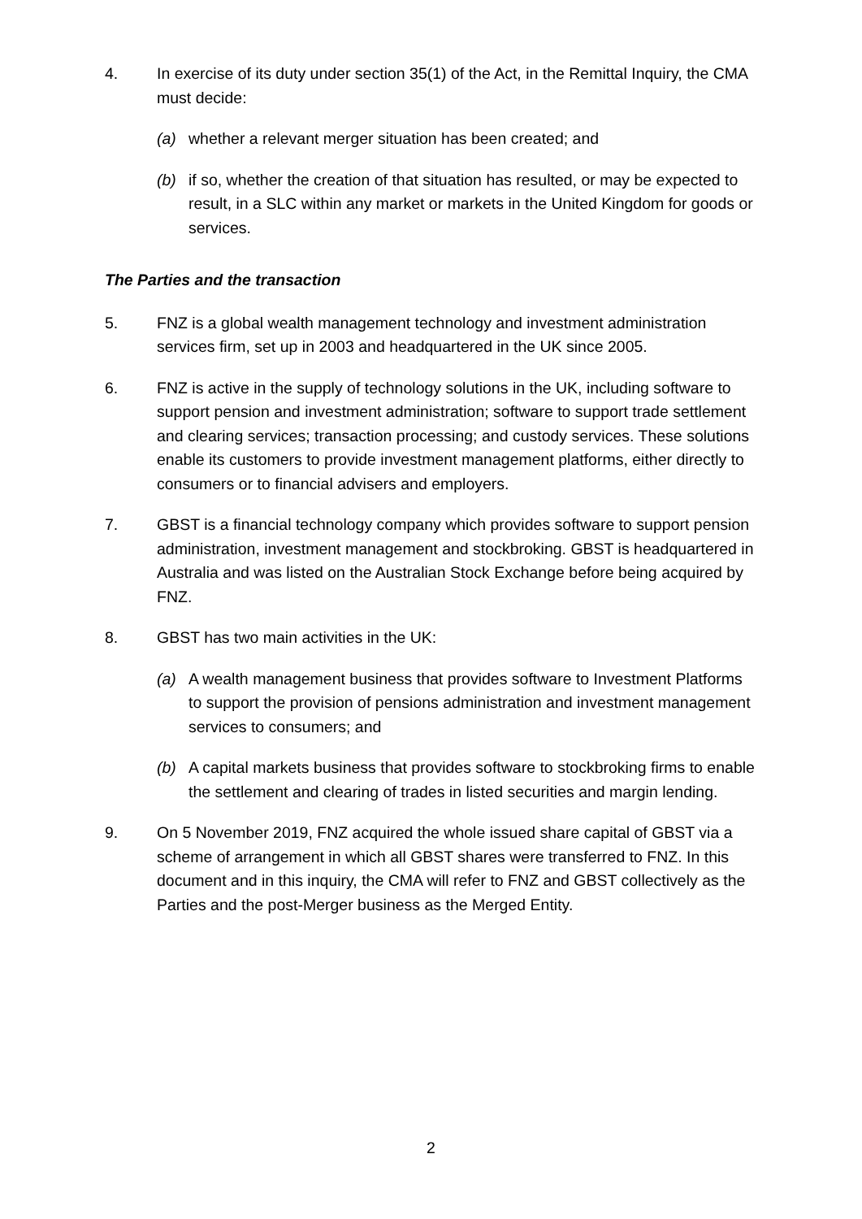4. In exercise of its duty under section 35(1) of the Act, in the Remittal Inquiry, the CMA must decide:
(a) whether a relevant merger situation has been created; and
(b) if so, whether the creation of that situation has resulted, or may be expected to result, in a SLC within any market or markets in the United Kingdom for goods or services.
The Parties and the transaction
5. FNZ is a global wealth management technology and investment administration services firm, set up in 2003 and headquartered in the UK since 2005.
6. FNZ is active in the supply of technology solutions in the UK, including software to support pension and investment administration; software to support trade settlement and clearing services; transaction processing; and custody services. These solutions enable its customers to provide investment management platforms, either directly to consumers or to financial advisers and employers.
7. GBST is a financial technology company which provides software to support pension administration, investment management and stockbroking. GBST is headquartered in Australia and was listed on the Australian Stock Exchange before being acquired by FNZ.
8. GBST has two main activities in the UK:
(a) A wealth management business that provides software to Investment Platforms to support the provision of pensions administration and investment management services to consumers; and
(b) A capital markets business that provides software to stockbroking firms to enable the settlement and clearing of trades in listed securities and margin lending.
9. On 5 November 2019, FNZ acquired the whole issued share capital of GBST via a scheme of arrangement in which all GBST shares were transferred to FNZ. In this document and in this inquiry, the CMA will refer to FNZ and GBST collectively as the Parties and the post-Merger business as the Merged Entity.
2